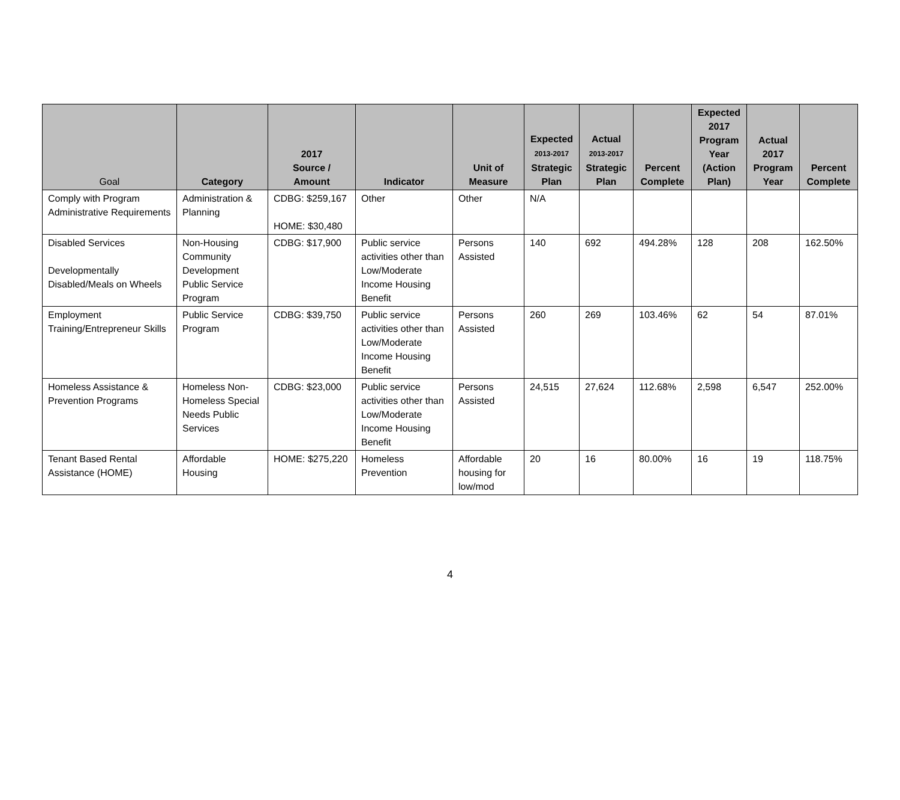| Goal | Category | 2017 Source / Amount | Indicator | Unit of Measure | Expected 2013-2017 Strategic Plan | Actual 2013-2017 Strategic Plan | Percent Complete | Expected 2017 Program Year (Action Plan) | Actual 2017 Program Year | Percent Complete |
| --- | --- | --- | --- | --- | --- | --- | --- | --- | --- | --- |
| Comply with Program Administrative Requirements | Administration & Planning | CDBG: $259,167 HOME: $30,480 | Other | Other | N/A | | | | | |
| Disabled Services Developmentally Disabled/Meals on Wheels | Non-Housing Community Development Public Service Program | CDBG: $17,900 | Public service activities other than Low/Moderate Income Housing Benefit | Persons Assisted | 140 | 692 | 494.28% | 128 | 208 | 162.50% |
| Employment Training/Entrepreneur Skills | Public Service Program | CDBG: $39,750 | Public service activities other than Low/Moderate Income Housing Benefit | Persons Assisted | 260 | 269 | 103.46% | 62 | 54 | 87.01% |
| Homeless Assistance & Prevention Programs | Homeless Non-Homeless Special Needs Public Services | CDBG: $23,000 | Public service activities other than Low/Moderate Income Housing Benefit | Persons Assisted | 24,515 | 27,624 | 112.68% | 2,598 | 6,547 | 252.00% |
| Tenant Based Rental Assistance (HOME) | Affordable Housing | HOME: $275,220 | Homeless Prevention | Affordable housing for low/mod | 20 | 16 | 80.00% | 16 | 19 | 118.75% |
4